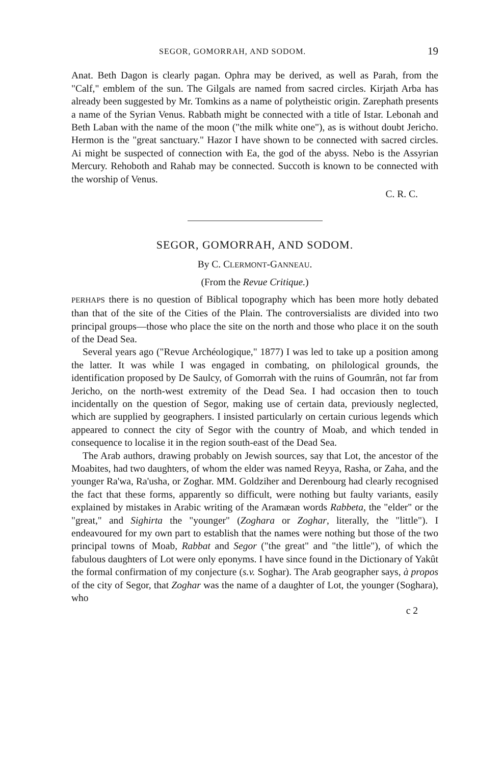SEGOR, GOMORRAH, AND SODOM. 19
Anat. Beth Dagon is clearly pagan. Ophra may be derived, as well as Parah, from the "Calf," emblem of the sun. The Gilgals are named from sacred circles. Kirjath Arba has already been suggested by Mr. Tomkins as a name of polytheistic origin. Zarephath presents a name of the Syrian Venus. Rabbath might be connected with a title of Istar. Lebonah and Beth Laban with the name of the moon ("the milk white one"), as is without doubt Jericho. Hermon is the "great sanctuary." Hazor I have shown to be connected with sacred circles. Ai might be suspected of connection with Ea, the god of the abyss. Nebo is the Assyrian Mercury. Rehoboth and Rahab may be connected. Succoth is known to be connected with the worship of Venus.
C. R. C.
SEGOR, GOMORRAH, AND SODOM.
By C. CLERMONT-GANNEAU.
(From the Revue Critique.)
PERHAPS there is no question of Biblical topography which has been more hotly debated than that of the site of the Cities of the Plain. The controversialists are divided into two principal groups—those who place the site on the north and those who place it on the south of the Dead Sea.
Several years ago ("Revue Archéologique," 1877) I was led to take up a position among the latter. It was while I was engaged in combating, on philological grounds, the identification proposed by De Saulcy, of Gomorrah with the ruins of Goumrân, not far from Jericho, on the north-west extremity of the Dead Sea. I had occasion then to touch incidentally on the question of Segor, making use of certain data, previously neglected, which are supplied by geographers. I insisted particularly on certain curious legends which appeared to connect the city of Segor with the country of Moab, and which tended in consequence to localise it in the region south-east of the Dead Sea.
The Arab authors, drawing probably on Jewish sources, say that Lot, the ancestor of the Moabites, had two daughters, of whom the elder was named Reyya, Rasha, or Zaha, and the younger Ra'wa, Ra'usha, or Zoghar. MM. Goldziher and Derenbourg had clearly recognised the fact that these forms, apparently so difficult, were nothing but faulty variants, easily explained by mistakes in Arabic writing of the Aramæan words Rabbeta, the "elder" or the "great," and Sighirta the "younger" (Zoghara or Zoghar, literally, the "little"). I endeavoured for my own part to establish that the names were nothing but those of the two principal towns of Moab, Rabbat and Segor ("the great" and "the little"), of which the fabulous daughters of Lot were only eponyms. I have since found in the Dictionary of Yakût the formal confirmation of my conjecture (s.v. Soghar). The Arab geographer says, à propos of the city of Segor, that Zoghar was the name of a daughter of Lot, the younger (Soghara), who
c 2